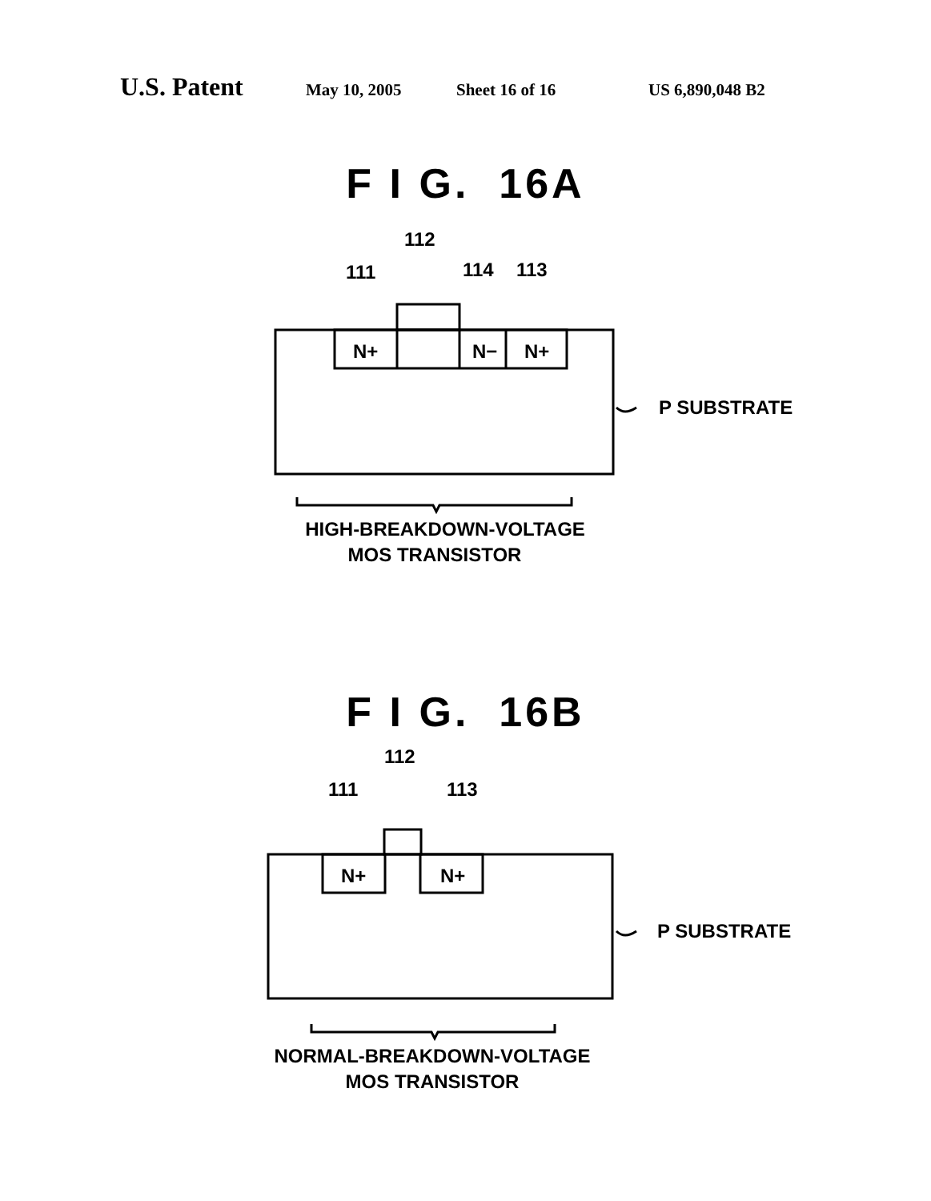U.S. Patent May 10, 2005 Sheet 16 of 16 US 6,890,048 B2
F I G. 16A
112
111
114
113
N+
N−
N+
P SUBSTRATE
HIGH-BREAKDOWN-VOLTAGE
MOS TRANSISTOR
F I G. 16B
112
111
113
N+
N+
P SUBSTRATE
NORMAL-BREAKDOWN-VOLTAGE
MOS TRANSISTOR